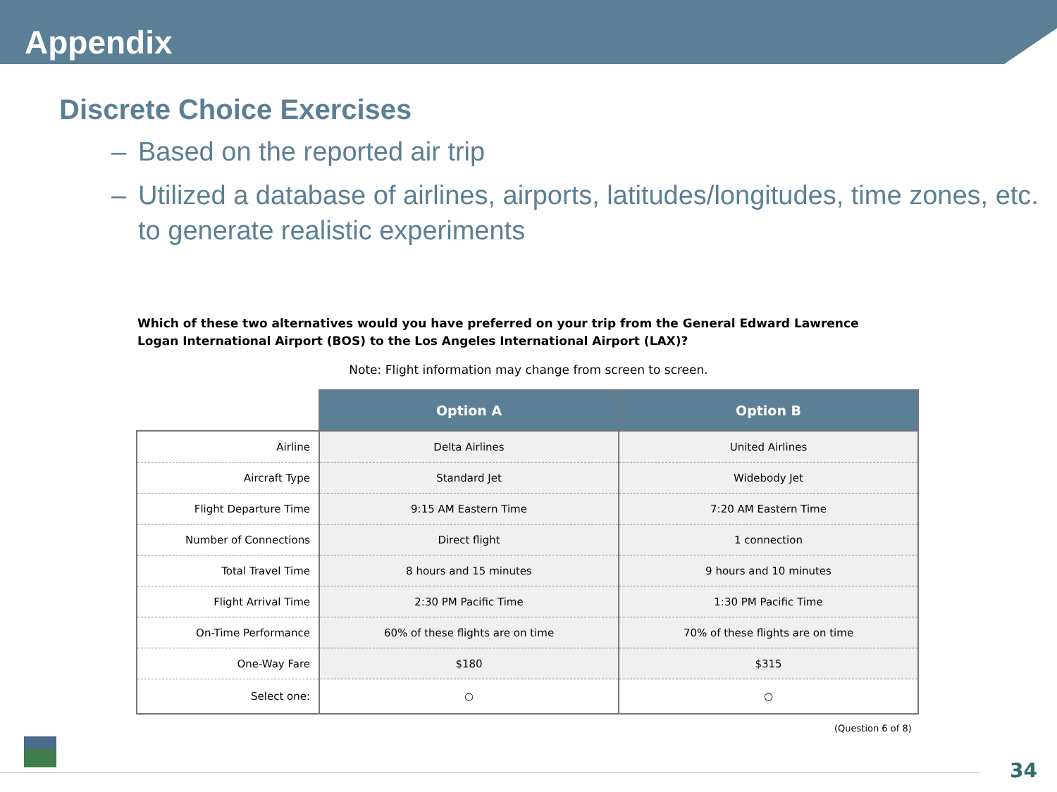Appendix
Discrete Choice Exercises
– Based on the reported air trip
– Utilized a database of airlines, airports, latitudes/longitudes, time zones, etc. to generate realistic experiments
Which of these two alternatives would you have preferred on your trip from the General Edward Lawrence Logan International Airport (BOS) to the Los Angeles International Airport (LAX)?
Note: Flight information may change from screen to screen.
| | Option A | Option B |
| Airline | Delta Airlines | United Airlines |
| Aircraft Type | Standard Jet | Widebody Jet |
| Flight Departure Time | 9:15 AM Eastern Time | 7:20 AM Eastern Time |
| Number of Connections | Direct flight | 1 connection |
| Total Travel Time | 8 hours and 15 minutes | 9 hours and 10 minutes |
| Flight Arrival Time | 2:30 PM Pacific Time | 1:30 PM Pacific Time |
| On-Time Performance | 60% of these flights are on time | 70% of these flights are on time |
| One-Way Fare | $180 | $315 |
| Select one: | ○ | ○ |
(Question 6 of 8)
34